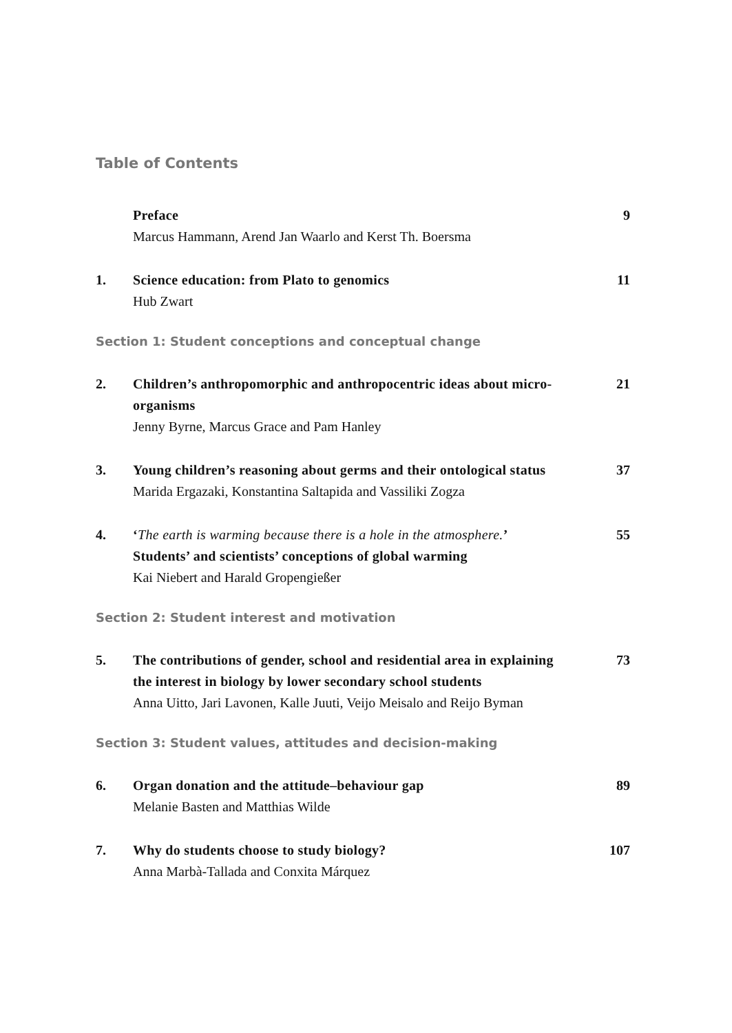Table of Contents
Preface
Marcus Hammann, Arend Jan Waarlo and Kerst Th. Boersma
9
1. Science education: from Plato to genomics
Hub Zwart
11
Section 1: Student conceptions and conceptual change
2. Children’s anthropomorphic and anthropocentric ideas about micro-organisms
Jenny Byrne, Marcus Grace and Pam Hanley
21
3. Young children’s reasoning about germs and their ontological status
Marida Ergazaki, Konstantina Saltapida and Vassiliki Zogza
37
4. ‘The earth is warming because there is a hole in the atmosphere.’ Students’ and scientists’ conceptions of global warming
Kai Niebert and Harald Gropengießer
55
Section 2: Student interest and motivation
5. The contributions of gender, school and residential area in explaining the interest in biology by lower secondary school students
Anna Uitto, Jari Lavonen, Kalle Juuti, Veijo Meisalo and Reijo Byman
73
Section 3: Student values, attitudes and decision-making
6. Organ donation and the attitude–behaviour gap
Melanie Basten and Matthias Wilde
89
7. Why do students choose to study biology?
Anna Marbà-Tallada and Conxita Márquez
107